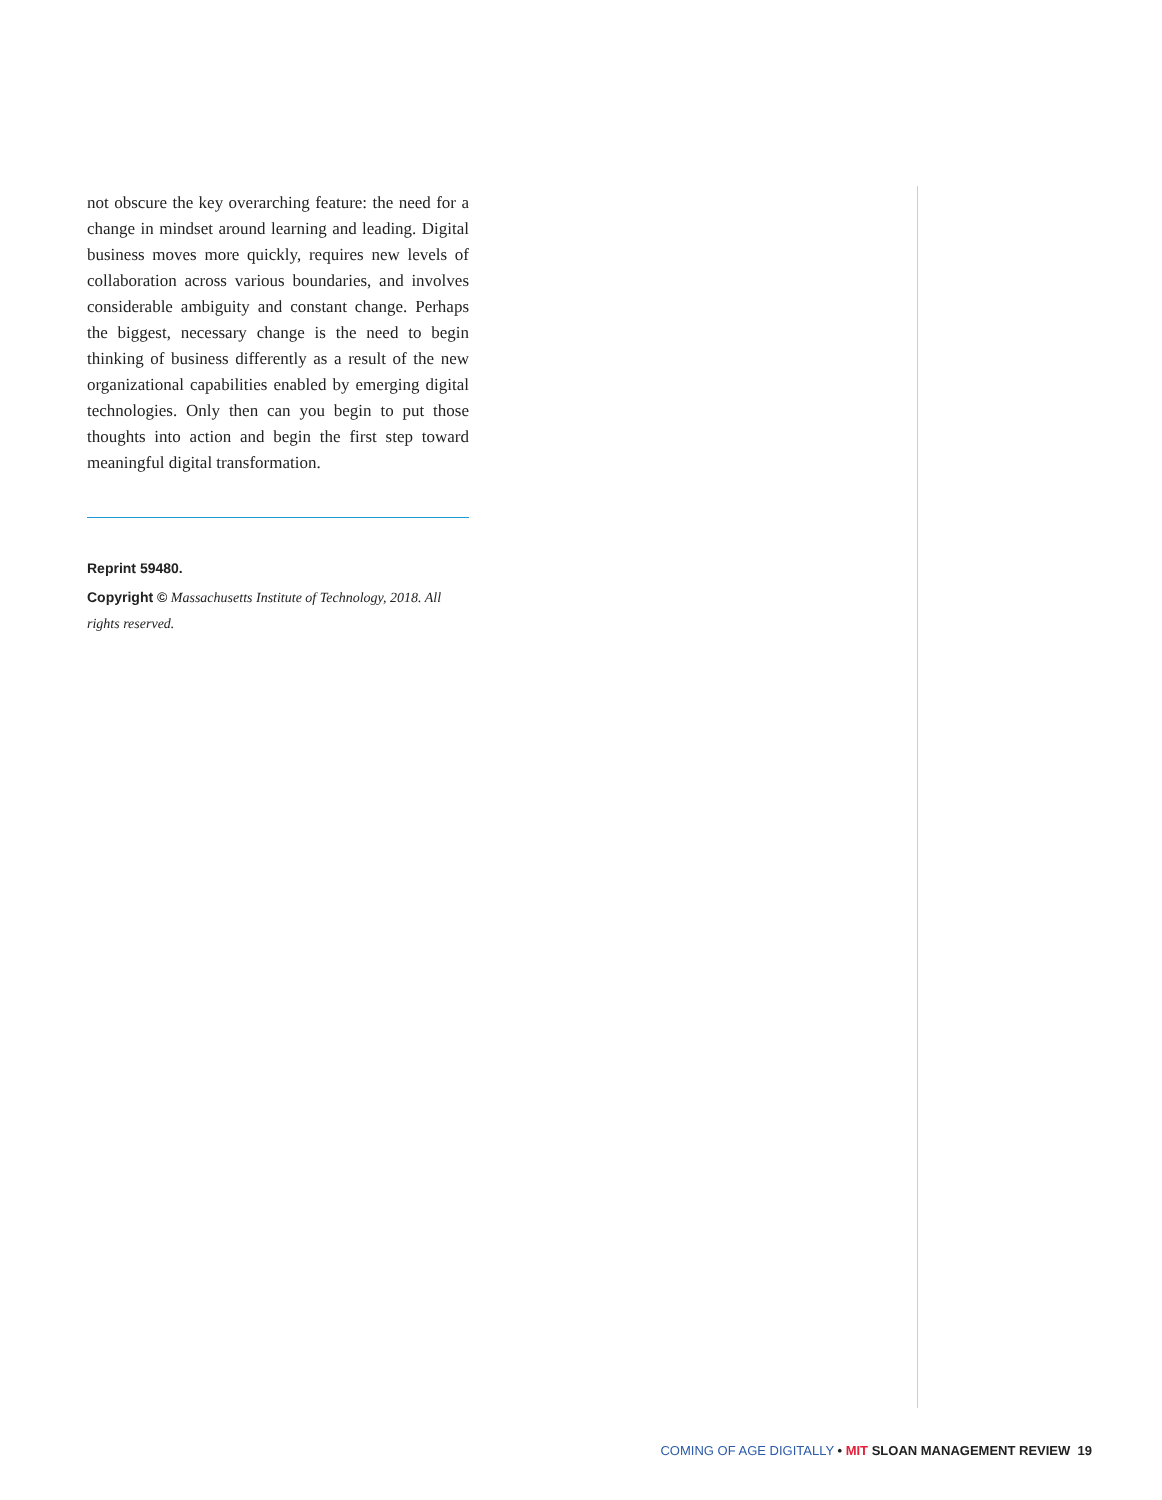not obscure the key overarching feature: the need for a change in mindset around learning and leading. Digital business moves more quickly, requires new levels of collaboration across various boundaries, and involves considerable ambiguity and constant change. Perhaps the biggest, necessary change is the need to begin thinking of business differently as a result of the new organizational capabilities enabled by emerging digital technologies. Only then can you begin to put those thoughts into action and begin the first step toward meaningful digital transformation.
Reprint 59480.
Copyright © Massachusetts Institute of Technology, 2018. All rights reserved.
COMING OF AGE DIGITALLY • MIT SLOAN MANAGEMENT REVIEW 19